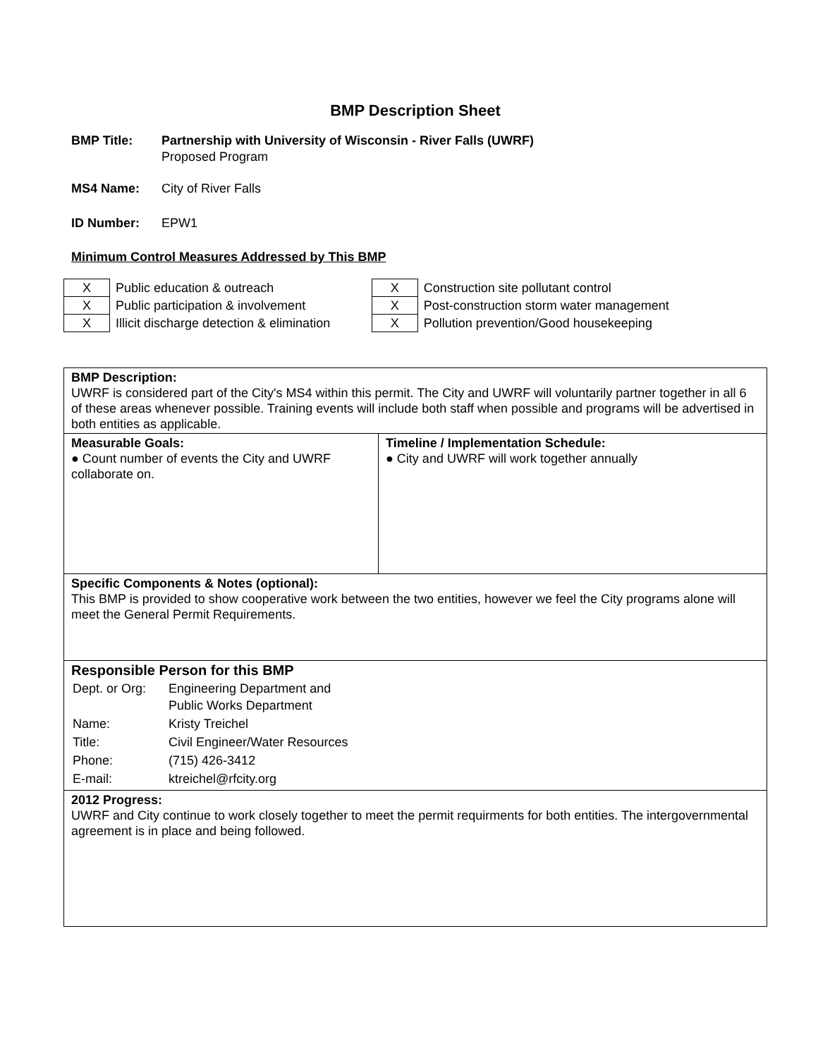BMP Description Sheet
BMP Title: Partnership with University of Wisconsin - River Falls (UWRF)
Proposed Program
MS4 Name: City of River Falls
ID Number: EPW1
Minimum Control Measures Addressed by This BMP
| X | Public education & outreach |
| X | Public participation & involvement |
| X | Illicit discharge detection & elimination |
| X | Construction site pollutant control |
| X | Post-construction storm water management |
| X | Pollution prevention/Good housekeeping |
| BMP Description: UWRF is considered part of the City's MS4 within this permit. The City and UWRF will voluntarily partner together in all 6 of these areas whenever possible. Training events will include both staff when possible and programs will be advertised in both entities as applicable. | |
| Measurable Goals: ● Count number of events the City and UWRF collaborate on. | Timeline / Implementation Schedule: ● City and UWRF will work together annually |
| Specific Components & Notes (optional): This BMP is provided to show cooperative work between the two entities, however we feel the City programs alone will meet the General Permit Requirements. | |
| Responsible Person for this BMP / Dept. or Org: / Engineering Department and Public Works Department / / Name: / Kristy Treichel / / Title: / Civil Engineer/Water Resources / / Phone: / (715) 426-3412 / / E-mail: / ktreichel@rfcity.org / | |
| 2012 Progress: UWRF and City continue to work closely together to meet the permit requirments for both entities. The intergovernmental agreement is in place and being followed. | |